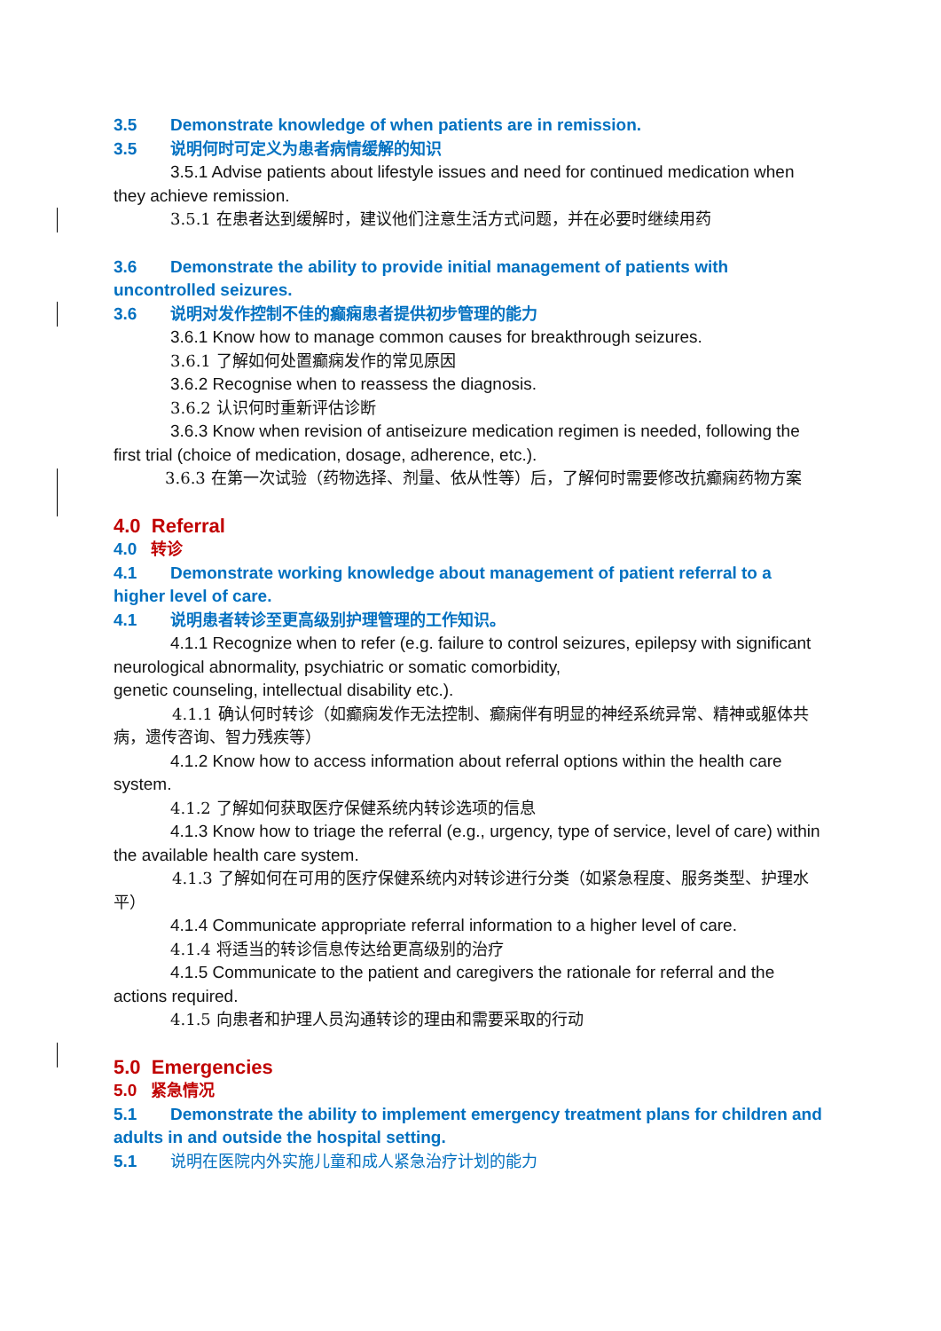3.5 Demonstrate knowledge of when patients are in remission.
3.5 说明何时可定义为患者病情缓解的知识
3.5.1 Advise patients about lifestyle issues and need for continued medication when they achieve remission.
3.5.1 在患者达到缓解时，建议他们注意生活方式问题，并在必要时继续用药
3.6 Demonstrate the ability to provide initial management of patients with uncontrolled seizures.
3.6 说明对发作控制不佳的癫痫患者提供初步管理的能力
3.6.1 Know how to manage common causes for breakthrough seizures.
3.6.1 了解如何处置癫痫发作的常见原因
3.6.2 Recognise when to reassess the diagnosis.
3.6.2 认识何时重新评估诊断
3.6.3 Know when revision of antiseizure medication regimen is needed, following the first trial (choice of medication, dosage, adherence, etc.).
3.6.3 在第一次试验（药物选择、剂量、依从性等）后，了解何时需要修改抗癫痫药物方案
4.0 Referral
4.0 转诊
4.1 Demonstrate working knowledge about management of patient referral to a higher level of care.
4.1 说明患者转诊至更高级别护理管理的工作知识。
4.1.1 Recognize when to refer (e.g. failure to control seizures, epilepsy with significant neurological abnormality, psychiatric or somatic comorbidity,
genetic counseling, intellectual disability etc.).
4.1.1 确认何时转诊（如癫痫发作无法控制、癫痫伴有明显的神经系统异常、精神或躯体共病，遗传咨询、智力残疾等）
4.1.2 Know how to access information about referral options within the health care system.
4.1.2 了解如何获取医疗保健系统内转诊选项的信息
4.1.3 Know how to triage the referral (e.g., urgency, type of service, level of care) within the available health care system.
4.1.3 了解如何在可用的医疗保健系统内对转诊进行分类（如紧急程度、服务类型、护理水平）
4.1.4 Communicate appropriate referral information to a higher level of care.
4.1.4 将适当的转诊信息传达给更高级别的治疗
4.1.5 Communicate to the patient and caregivers the rationale for referral and the actions required.
4.1.5 向患者和护理人员沟通转诊的理由和需要采取的行动
5.0 Emergencies
5.0 紧急情况
5.1 Demonstrate the ability to implement emergency treatment plans for children and adults in and outside the hospital setting.
5.1 说明在医院内外实施儿童和成人紧急治疗计划的能力